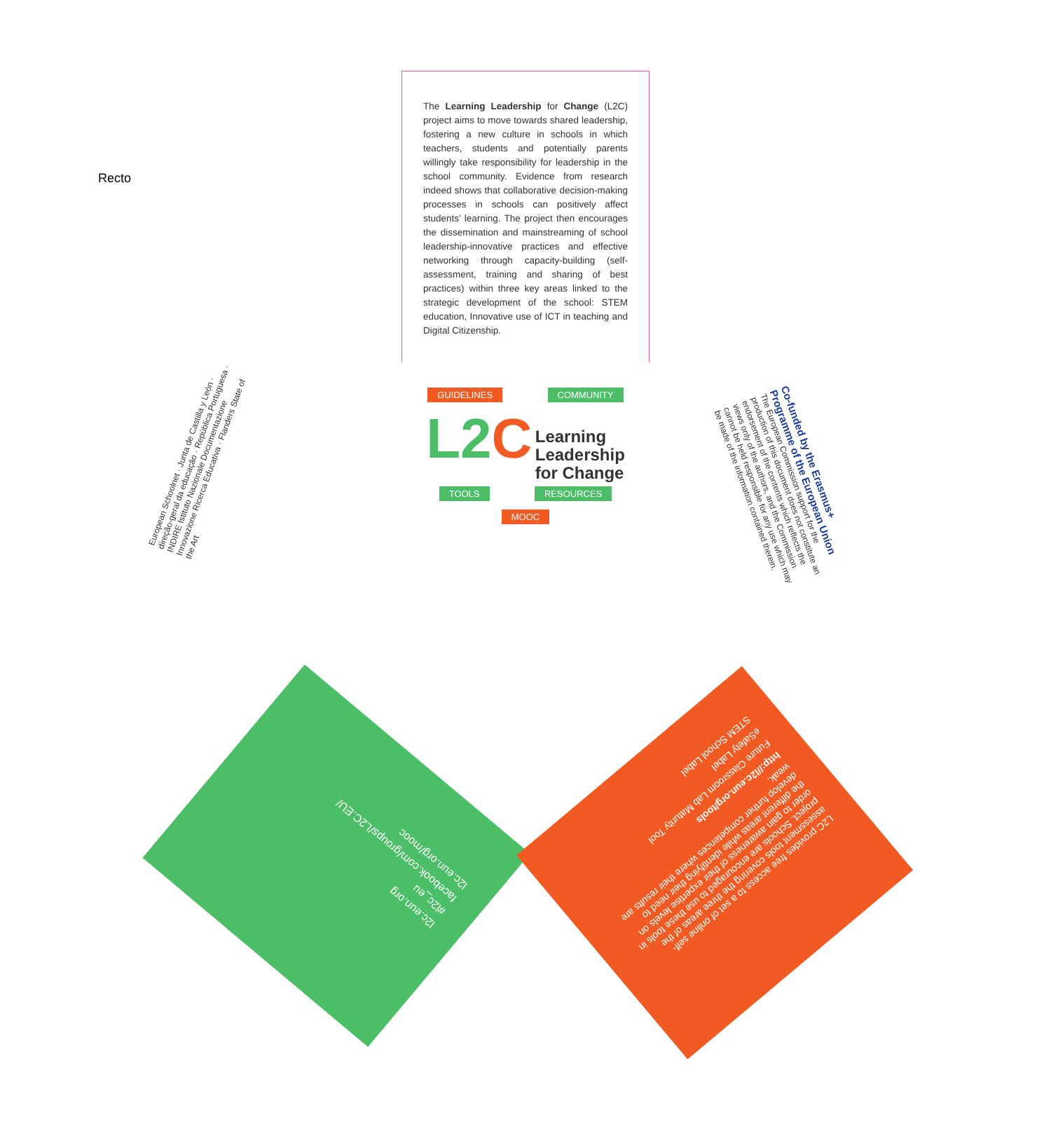Recto
The Learning Leadership for Change (L2C) project aims to move towards shared leadership, fostering a new culture in schools in which teachers, students and potentially parents willingly take responsibility for leadership in the school community. Evidence from research indeed shows that collaborative decision-making processes in schools can positively affect students’ learning. The project then encourages the dissemination and mainstreaming of school leadership-innovative practices and effective networking through capacity-building (self-assessment, training and sharing of best practices) within three key areas linked to the strategic development of the school: STEM education, Innovative use of ICT in teaching and Digital Citizenship.
GUIDELINES COMMUNITY
L2C Learning
Leadership
for Change
TOOLS RESOURCES
MOOC
European Schoolnet · Junta de Castilla y León · direção-geral da educação · República Portuguesa · INDIRE Istituto Nazionale Documentazione Innovazione Ricerca Educativa · Flanders State of the Art
Co-funded by the Erasmus+ Programme of the European Union
The European Commission support for the production of this document does not constitute an endorsement of the contents which reflects the views only of the authors, and the Commission cannot be held responsible for any use which may be made of the information contained therein.
l2c.eun.org/mooc
facebook.com/groups/L2C.EU/
#l2c_eu
l2c.eun.org
STEM School Label
eSafety Label
Future Classroom Lab Maturity Tool
http://l2c.eun.org/tools
L2C provides free access to a set of online self-assessment tools covering the three areas of the project. Schools are encouraged to use these tools in order to gain awareness of their expertise levels on the different areas while identifying their need to develop further competences where their results are weak.